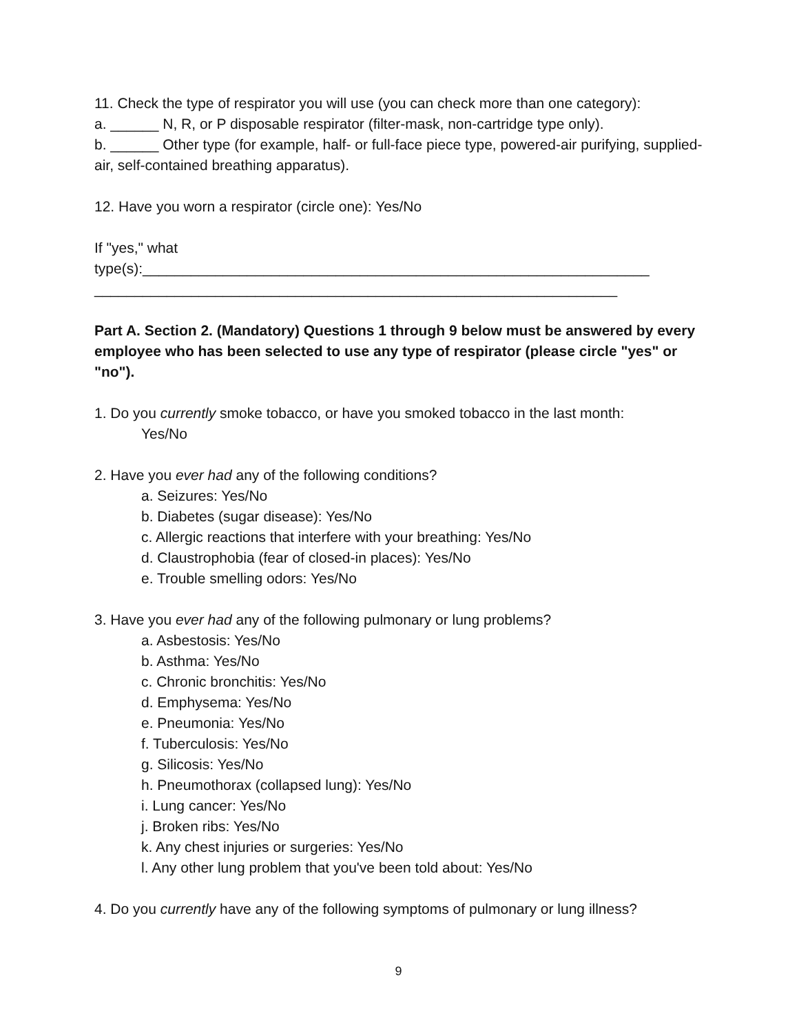11. Check the type of respirator you will use (you can check more than one category):
a. ______ N, R, or P disposable respirator (filter-mask, non-cartridge type only).
b. ______ Other type (for example, half- or full-face piece type, powered-air purifying, supplied-air, self-contained breathing apparatus).
12. Have you worn a respirator (circle one): Yes/No
If "yes," what
type(s):_______________________________________________________________
_________________________________________________________________
Part A. Section 2. (Mandatory) Questions 1 through 9 below must be answered by every employee who has been selected to use any type of respirator (please circle "yes" or "no").
1. Do you currently smoke tobacco, or have you smoked tobacco in the last month:
Yes/No
2. Have you ever had any of the following conditions?
a. Seizures: Yes/No
b. Diabetes (sugar disease): Yes/No
c. Allergic reactions that interfere with your breathing: Yes/No
d. Claustrophobia (fear of closed-in places): Yes/No
e. Trouble smelling odors: Yes/No
3. Have you ever had any of the following pulmonary or lung problems?
a. Asbestosis: Yes/No
b. Asthma: Yes/No
c. Chronic bronchitis: Yes/No
d. Emphysema: Yes/No
e. Pneumonia: Yes/No
f. Tuberculosis: Yes/No
g. Silicosis: Yes/No
h. Pneumothorax (collapsed lung): Yes/No
i. Lung cancer: Yes/No
j. Broken ribs: Yes/No
k. Any chest injuries or surgeries: Yes/No
l. Any other lung problem that you've been told about: Yes/No
4. Do you currently have any of the following symptoms of pulmonary or lung illness?
9